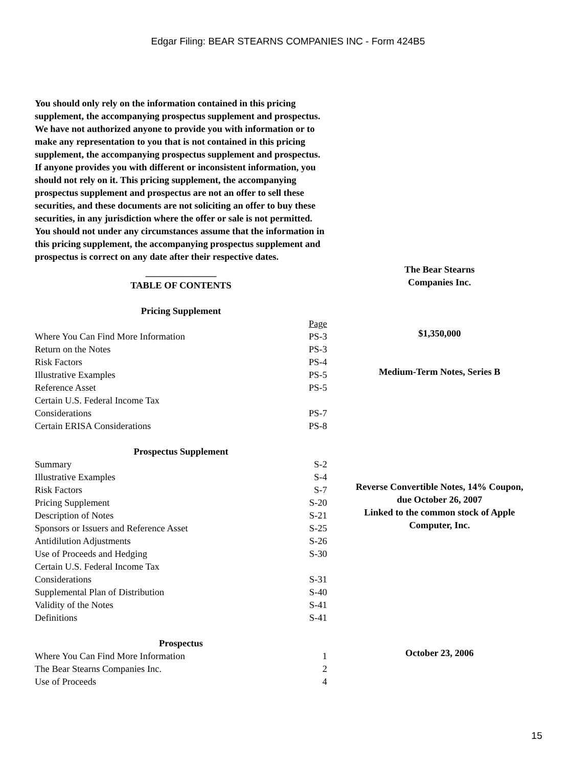Edgar Filing: BEAR STEARNS COMPANIES INC - Form 424B5
You should only rely on the information contained in this pricing supplement, the accompanying prospectus supplement and prospectus. We have not authorized anyone to provide you with information or to make any representation to you that is not contained in this pricing supplement, the accompanying prospectus supplement and prospectus. If anyone provides you with different or inconsistent information, you should not rely on it. This pricing supplement, the accompanying prospectus supplement and prospectus are not an offer to sell these securities, and these documents are not soliciting an offer to buy these securities, in any jurisdiction where the offer or sale is not permitted. You should not under any circumstances assume that the information in this pricing supplement, the accompanying prospectus supplement and prospectus is correct on any date after their respective dates.
_______________
TABLE OF CONTENTS
Pricing Supplement
| | Page |
| Where You Can Find More Information | PS-3 |
| Return on the Notes | PS-3 |
| Risk Factors | PS-4 |
| Illustrative Examples | PS-5 |
| Reference Asset | PS-5 |
| Certain U.S. Federal Income Tax Considerations | PS-7 |
| Certain ERISA Considerations | PS-8 |
Prospectus Supplement
| Summary | S-2 |
| Illustrative Examples | S-4 |
| Risk Factors | S-7 |
| Pricing Supplement | S-20 |
| Description of Notes | S-21 |
| Sponsors or Issuers and Reference Asset | S-25 |
| Antidilution Adjustments | S-26 |
| Use of Proceeds and Hedging | S-30 |
| Certain U.S. Federal Income Tax Considerations | S-31 |
| Supplemental Plan of Distribution | S-40 |
| Validity of the Notes | S-41 |
| Definitions | S-41 |
Prospectus
| Where You Can Find More Information | 1 |
| The Bear Stearns Companies Inc. | 2 |
| Use of Proceeds | 4 |
The Bear Stearns
Companies Inc.
$1,350,000
Medium-Term Notes, Series B
Reverse Convertible Notes, 14% Coupon,
due October 26, 2007
Linked to the common stock of Apple
Computer, Inc.
October 23, 2006
15